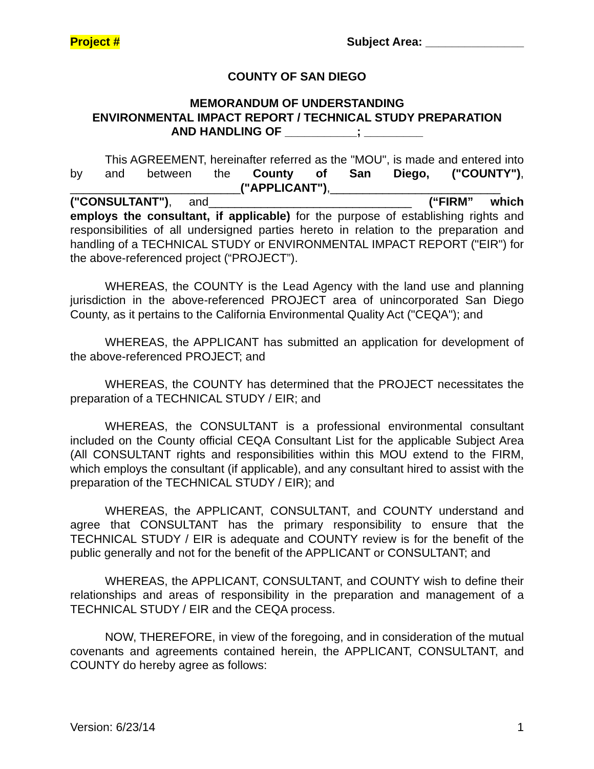Project # Subject Area: _______________
COUNTY OF SAN DIEGO
MEMORANDUM OF UNDERSTANDING
ENVIRONMENTAL IMPACT REPORT / TECHNICAL STUDY PREPARATION
AND HANDLING OF ___________; _________
This AGREEMENT, hereinafter referred as the "MOU", is made and entered into by and between the County of San Diego, ("COUNTY"), __________________________("APPLICANT"),__________________________ ("CONSULTANT"), and_______________________________ (“FIRM” which employs the consultant, if applicable) for the purpose of establishing rights and responsibilities of all undersigned parties hereto in relation to the preparation and handling of a TECHNICAL STUDY or ENVIRONMENTAL IMPACT REPORT ("EIR") for the above-referenced project (“PROJECT”).
WHEREAS, the COUNTY is the Lead Agency with the land use and planning jurisdiction in the above-referenced PROJECT area of unincorporated San Diego County, as it pertains to the California Environmental Quality Act ("CEQA"); and
WHEREAS, the APPLICANT has submitted an application for development of the above-referenced PROJECT; and
WHEREAS, the COUNTY has determined that the PROJECT necessitates the preparation of a TECHNICAL STUDY / EIR; and
WHEREAS, the CONSULTANT is a professional environmental consultant included on the County official CEQA Consultant List for the applicable Subject Area (All CONSULTANT rights and responsibilities within this MOU extend to the FIRM, which employs the consultant (if applicable), and any consultant hired to assist with the preparation of the TECHNICAL STUDY / EIR); and
WHEREAS, the APPLICANT, CONSULTANT, and COUNTY understand and agree that CONSULTANT has the primary responsibility to ensure that the TECHNICAL STUDY / EIR is adequate and COUNTY review is for the benefit of the public generally and not for the benefit of the APPLICANT or CONSULTANT; and
WHEREAS, the APPLICANT, CONSULTANT, and COUNTY wish to define their relationships and areas of responsibility in the preparation and management of a TECHNICAL STUDY / EIR and the CEQA process.
NOW, THEREFORE, in view of the foregoing, and in consideration of the mutual covenants and agreements contained herein, the APPLICANT, CONSULTANT, and COUNTY do hereby agree as follows:
Version: 6/23/14 1